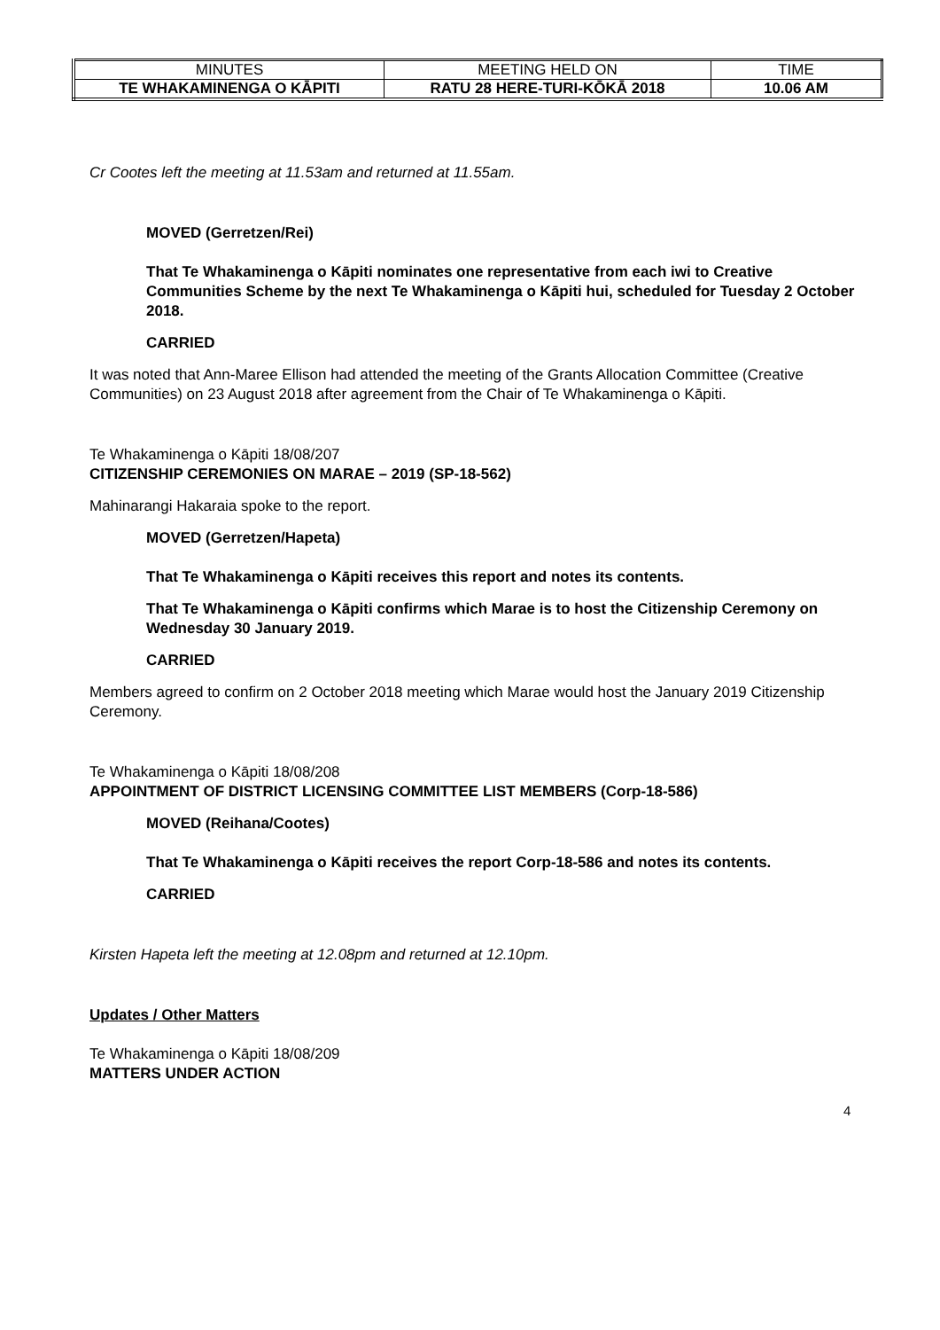| MINUTES | MEETING HELD ON | TIME |
| TE WHAKAMINENGA O KĀPITI | RATU 28 HERE-TURI-KŌKĀ 2018 | 10.06 AM |
Cr Cootes left the meeting at 11.53am and returned at 11.55am.
MOVED (Gerretzen/Rei)
That Te Whakaminenga o Kāpiti nominates one representative from each iwi to Creative Communities Scheme by the next Te Whakaminenga o Kāpiti hui, scheduled for Tuesday 2 October 2018.
CARRIED
It was noted that Ann-Maree Ellison had attended the meeting of the Grants Allocation Committee (Creative Communities) on 23 August 2018 after agreement from the Chair of Te Whakaminenga o Kāpiti.
Te Whakaminenga o Kāpiti 18/08/207
CITIZENSHIP CEREMONIES ON MARAE – 2019 (SP-18-562)
Mahinarangi Hakaraia spoke to the report.
MOVED (Gerretzen/Hapeta)
That Te Whakaminenga o Kāpiti receives this report and notes its contents.
That Te Whakaminenga o Kāpiti confirms which Marae is to host the Citizenship Ceremony on Wednesday 30 January 2019.
CARRIED
Members agreed to confirm on 2 October 2018 meeting which Marae would host the January 2019 Citizenship Ceremony.
Te Whakaminenga o Kāpiti 18/08/208
APPOINTMENT OF DISTRICT LICENSING COMMITTEE LIST MEMBERS (Corp-18-586)
MOVED (Reihana/Cootes)
That Te Whakaminenga o Kāpiti receives the report Corp-18-586 and notes its contents.
CARRIED
Kirsten Hapeta left the meeting at 12.08pm and returned at 12.10pm.
Updates / Other Matters
Te Whakaminenga o Kāpiti 18/08/209
MATTERS UNDER ACTION
4